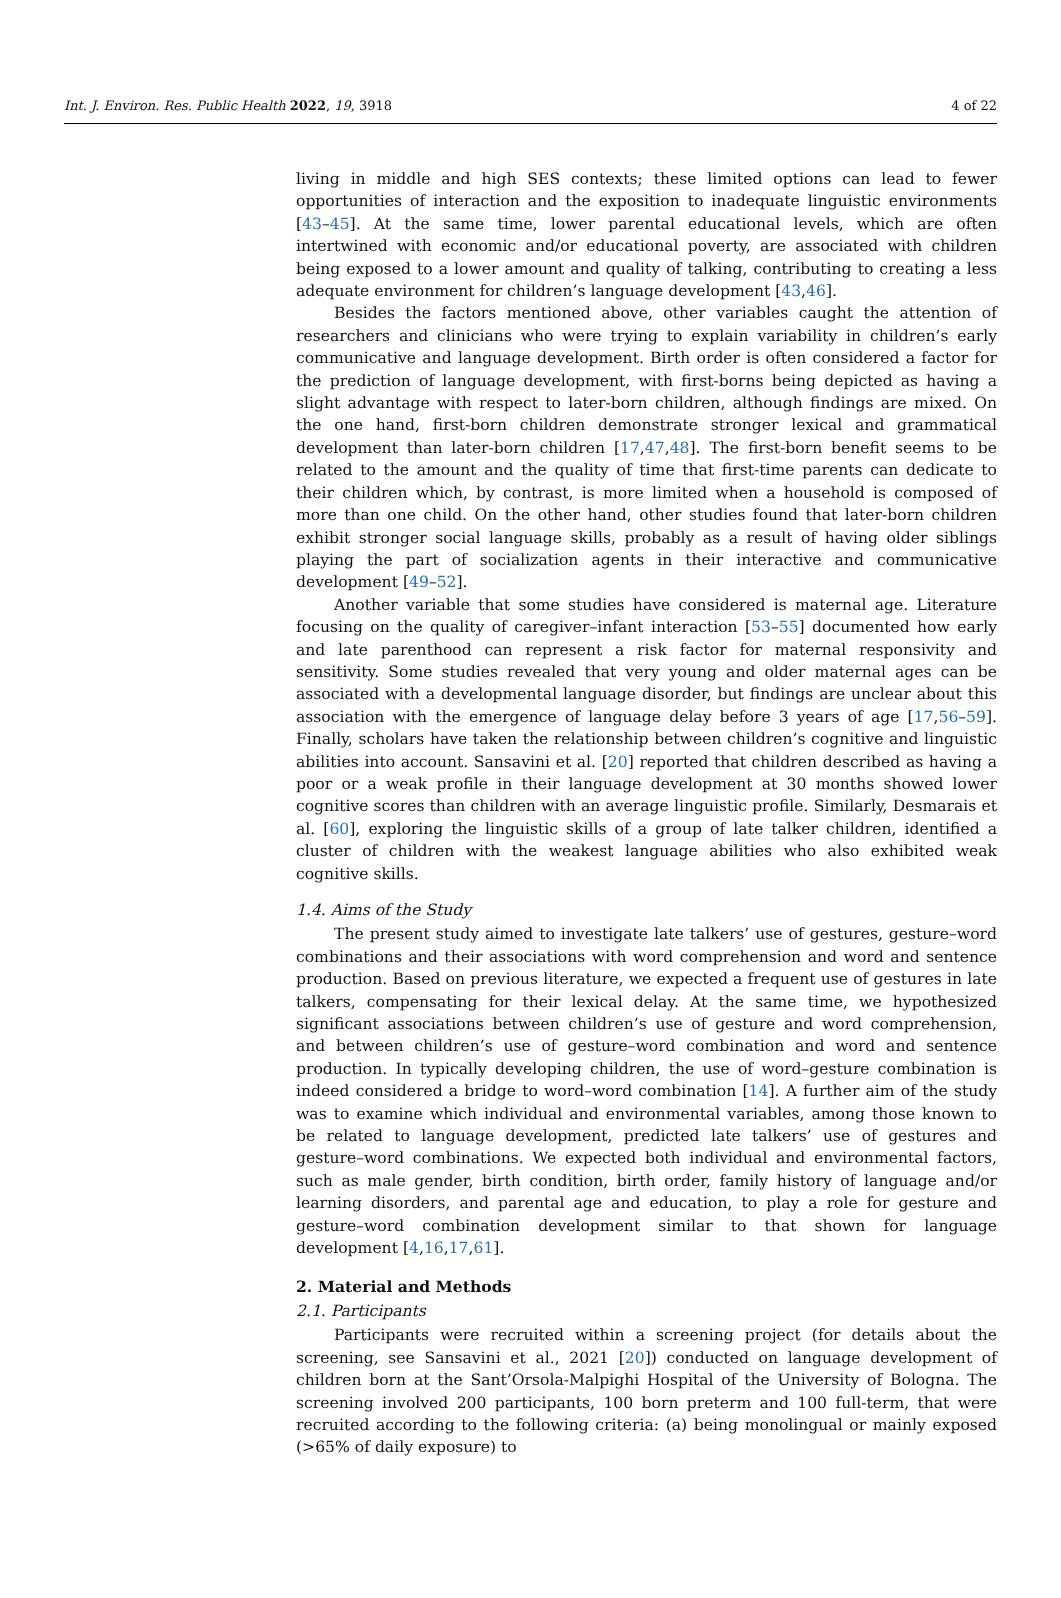Int. J. Environ. Res. Public Health 2022, 19, 3918 4 of 22
living in middle and high SES contexts; these limited options can lead to fewer opportunities of interaction and the exposition to inadequate linguistic environments [43–45]. At the same time, lower parental educational levels, which are often intertwined with economic and/or educational poverty, are associated with children being exposed to a lower amount and quality of talking, contributing to creating a less adequate environment for children’s language development [43,46].
Besides the factors mentioned above, other variables caught the attention of researchers and clinicians who were trying to explain variability in children’s early communicative and language development. Birth order is often considered a factor for the prediction of language development, with first-borns being depicted as having a slight advantage with respect to later-born children, although findings are mixed. On the one hand, first-born children demonstrate stronger lexical and grammatical development than later-born children [17,47,48]. The first-born benefit seems to be related to the amount and the quality of time that first-time parents can dedicate to their children which, by contrast, is more limited when a household is composed of more than one child. On the other hand, other studies found that later-born children exhibit stronger social language skills, probably as a result of having older siblings playing the part of socialization agents in their interactive and communicative development [49–52].
Another variable that some studies have considered is maternal age. Literature focusing on the quality of caregiver–infant interaction [53–55] documented how early and late parenthood can represent a risk factor for maternal responsivity and sensitivity. Some studies revealed that very young and older maternal ages can be associated with a developmental language disorder, but findings are unclear about this association with the emergence of language delay before 3 years of age [17,56–59]. Finally, scholars have taken the relationship between children’s cognitive and linguistic abilities into account. Sansavini et al. [20] reported that children described as having a poor or a weak profile in their language development at 30 months showed lower cognitive scores than children with an average linguistic profile. Similarly, Desmarais et al. [60], exploring the linguistic skills of a group of late talker children, identified a cluster of children with the weakest language abilities who also exhibited weak cognitive skills.
1.4. Aims of the Study
The present study aimed to investigate late talkers’ use of gestures, gesture–word combinations and their associations with word comprehension and word and sentence production. Based on previous literature, we expected a frequent use of gestures in late talkers, compensating for their lexical delay. At the same time, we hypothesized significant associations between children’s use of gesture and word comprehension, and between children’s use of gesture–word combination and word and sentence production. In typically developing children, the use of word–gesture combination is indeed considered a bridge to word–word combination [14]. A further aim of the study was to examine which individual and environmental variables, among those known to be related to language development, predicted late talkers’ use of gestures and gesture–word combinations. We expected both individual and environmental factors, such as male gender, birth condition, birth order, family history of language and/or learning disorders, and parental age and education, to play a role for gesture and gesture–word combination development similar to that shown for language development [4,16,17,61].
2. Material and Methods
2.1. Participants
Participants were recruited within a screening project (for details about the screening, see Sansavini et al., 2021 [20]) conducted on language development of children born at the Sant’Orsola-Malpighi Hospital of the University of Bologna. The screening involved 200 participants, 100 born preterm and 100 full-term, that were recruited according to the following criteria: (a) being monolingual or mainly exposed (>65% of daily exposure) to